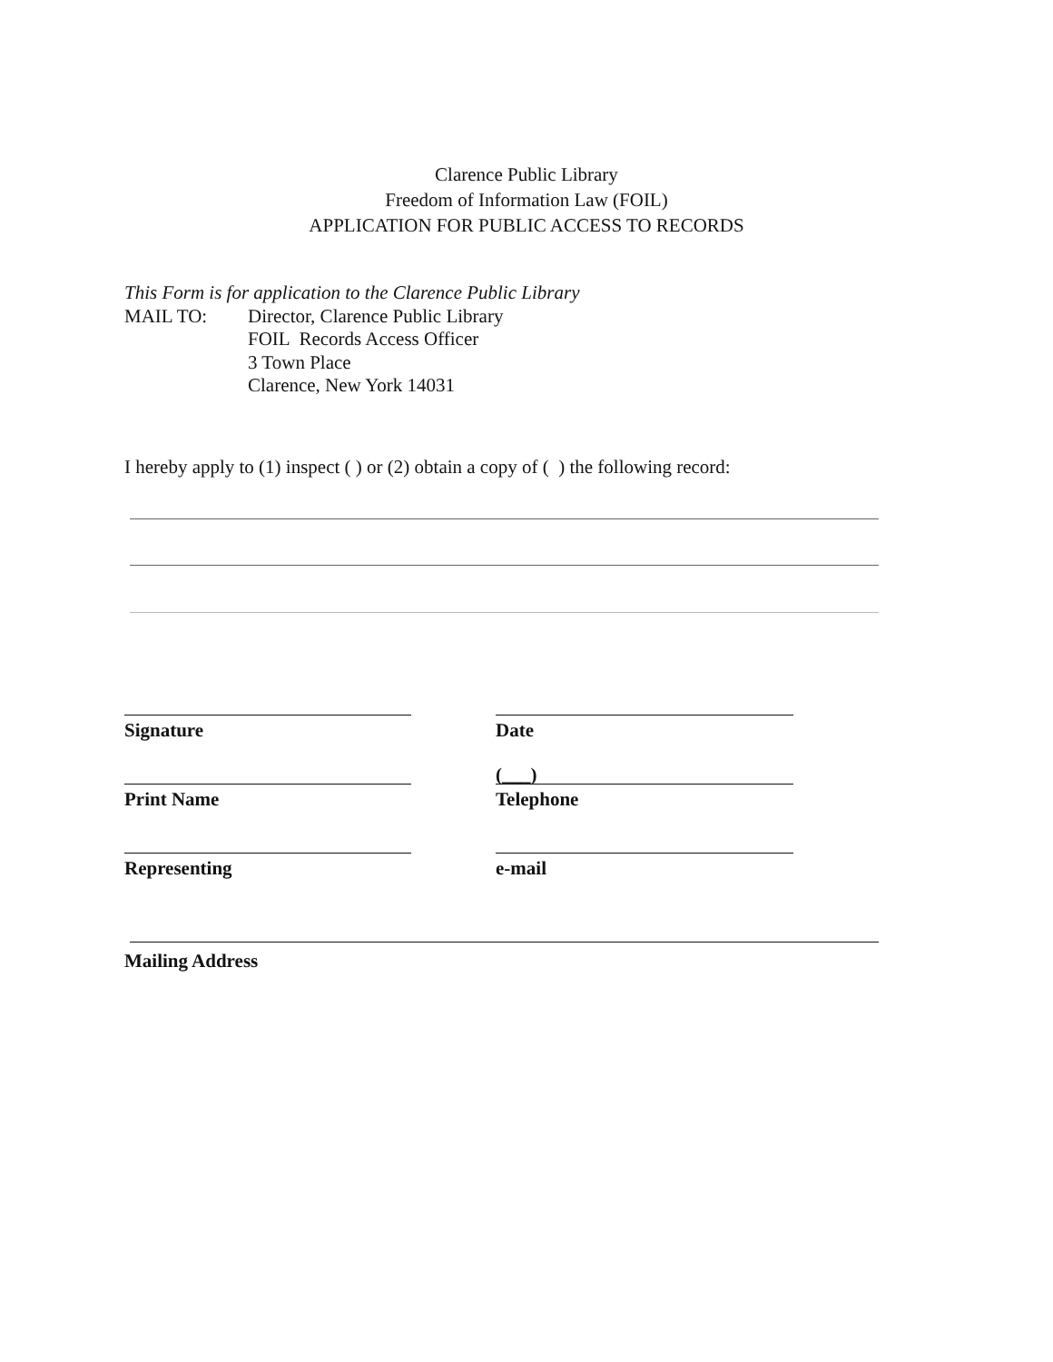Clarence Public Library
Freedom of Information Law (FOIL)
APPLICATION FOR PUBLIC ACCESS TO RECORDS
This Form is for application to the Clarence Public Library
MAIL TO: Director, Clarence Public Library
FOIL Records Access Officer
3 Town Place
Clarence, New York 14031
I hereby apply to (1) inspect ( ) or (2) obtain a copy of ( ) the following record:
Signature
Date
Print Name
(___)
Telephone
Representing
e-mail
Mailing Address